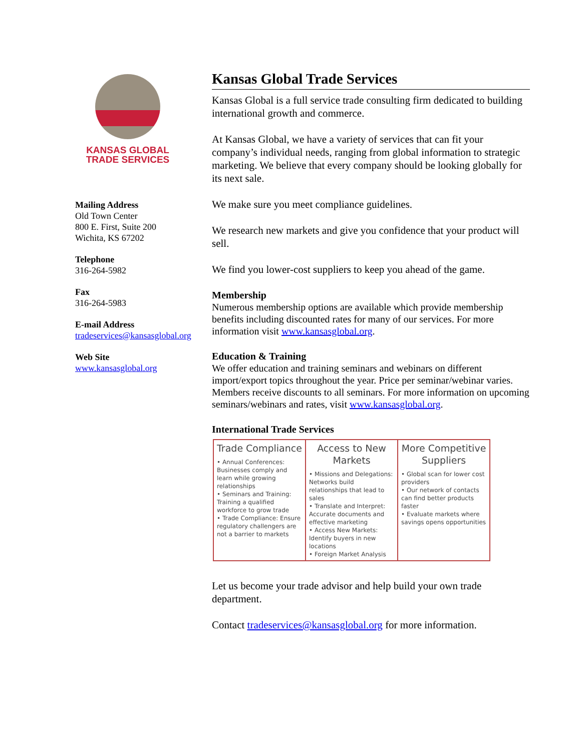KANSAS GLOBAL
TRADE SERVICES
Mailing Address
Old Town Center
800 E. First, Suite 200
Wichita, KS 67202
Telephone
316-264-5982
Fax
316-264-5983
E-mail Address
tradeservices@kansasglobal.org
Web Site
www.kansasglobal.org
Kansas Global Trade Services
Kansas Global is a full service trade consulting firm dedicated to building international growth and commerce.
At Kansas Global, we have a variety of services that can fit your company’s individual needs, ranging from global information to strategic marketing. We believe that every company should be looking globally for its next sale.
We make sure you meet compliance guidelines.
We research new markets and give you confidence that your product will sell.
We find you lower-cost suppliers to keep you ahead of the game.
Membership
Numerous membership options are available which provide membership benefits including discounted rates for many of our services. For more information visit www.kansasglobal.org.
Education & Training
We offer education and training seminars and webinars on different import/export topics throughout the year. Price per seminar/webinar varies. Members receive discounts to all seminars. For more information on upcoming seminars/webinars and rates, visit www.kansasglobal.org.
International Trade Services
| Trade Compliance • Annual Conferences: Businesses comply and learn while growing relationships • Seminars and Training: Training a qualified workforce to grow trade • Trade Compliance: Ensure regulatory challengers are not a barrier to markets | Access to New Markets • Missions and Delegations: Networks build relationships that lead to sales • Translate and Interpret: Accurate documents and effective marketing • Access New Markets: Identify buyers in new locations • Foreign Market Analysis | More Competitive Suppliers • Global scan for lower cost providers • Our network of contacts can find better products faster • Evaluate markets where savings opens opportunities |
Let us become your trade advisor and help build your own trade department.
Contact tradeservices@kansasglobal.org for more information.